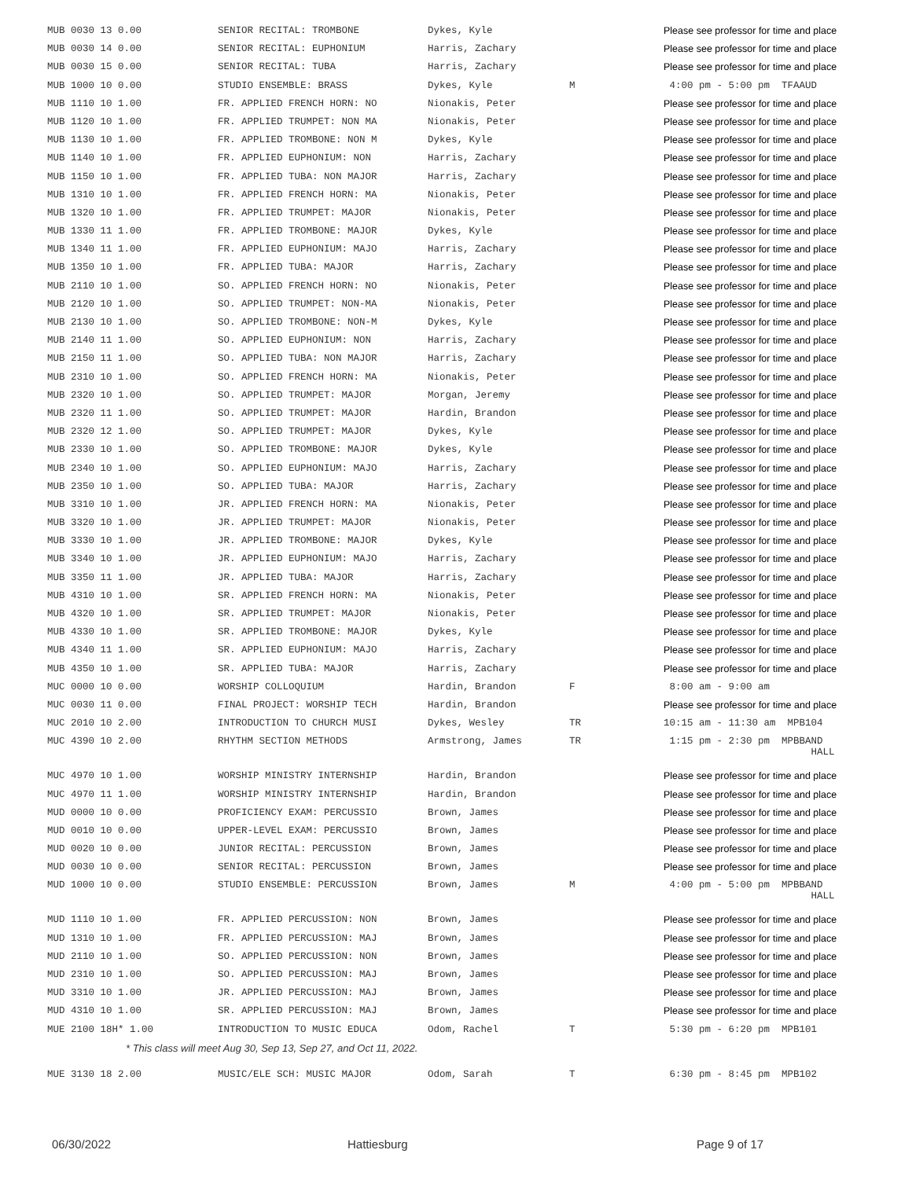| MUB 0030 13 0.00 | SENIOR RECITAL: TROMBONE | Dykes, Kyle | | Please see professor for time and place |
| MUB 0030 14 0.00 | SENIOR RECITAL: EUPHONIUM | Harris, Zachary | | Please see professor for time and place |
| MUB 0030 15 0.00 | SENIOR RECITAL: TUBA | Harris, Zachary | | Please see professor for time and place |
| MUB 1000 10 0.00 | STUDIO ENSEMBLE: BRASS | Dykes, Kyle | M | 4:00 pm - 5:00 pm TFAAUD |
| MUB 1110 10 1.00 | FR. APPLIED FRENCH HORN: NO | Nionakis, Peter | | Please see professor for time and place |
| MUB 1120 10 1.00 | FR. APPLIED TRUMPET: NON MA | Nionakis, Peter | | Please see professor for time and place |
| MUB 1130 10 1.00 | FR. APPLIED TROMBONE: NON M | Dykes, Kyle | | Please see professor for time and place |
| MUB 1140 10 1.00 | FR. APPLIED EUPHONIUM: NON | Harris, Zachary | | Please see professor for time and place |
| MUB 1150 10 1.00 | FR. APPLIED TUBA: NON MAJOR | Harris, Zachary | | Please see professor for time and place |
| MUB 1310 10 1.00 | FR. APPLIED FRENCH HORN: MA | Nionakis, Peter | | Please see professor for time and place |
| MUB 1320 10 1.00 | FR. APPLIED TRUMPET: MAJOR | Nionakis, Peter | | Please see professor for time and place |
| MUB 1330 11 1.00 | FR. APPLIED TROMBONE: MAJOR | Dykes, Kyle | | Please see professor for time and place |
| MUB 1340 11 1.00 | FR. APPLIED EUPHONIUM: MAJO | Harris, Zachary | | Please see professor for time and place |
| MUB 1350 10 1.00 | FR. APPLIED TUBA: MAJOR | Harris, Zachary | | Please see professor for time and place |
| MUB 2110 10 1.00 | SO. APPLIED FRENCH HORN: NO | Nionakis, Peter | | Please see professor for time and place |
| MUB 2120 10 1.00 | SO. APPLIED TRUMPET: NON-MA | Nionakis, Peter | | Please see professor for time and place |
| MUB 2130 10 1.00 | SO. APPLIED TROMBONE: NON-M | Dykes, Kyle | | Please see professor for time and place |
| MUB 2140 11 1.00 | SO. APPLIED EUPHONIUM: NON | Harris, Zachary | | Please see professor for time and place |
| MUB 2150 11 1.00 | SO. APPLIED TUBA: NON MAJOR | Harris, Zachary | | Please see professor for time and place |
| MUB 2310 10 1.00 | SO. APPLIED FRENCH HORN: MA | Nionakis, Peter | | Please see professor for time and place |
| MUB 2320 10 1.00 | SO. APPLIED TRUMPET: MAJOR | Morgan, Jeremy | | Please see professor for time and place |
| MUB 2320 11 1.00 | SO. APPLIED TRUMPET: MAJOR | Hardin, Brandon | | Please see professor for time and place |
| MUB 2320 12 1.00 | SO. APPLIED TRUMPET: MAJOR | Dykes, Kyle | | Please see professor for time and place |
| MUB 2330 10 1.00 | SO. APPLIED TROMBONE: MAJOR | Dykes, Kyle | | Please see professor for time and place |
| MUB 2340 10 1.00 | SO. APPLIED EUPHONIUM: MAJO | Harris, Zachary | | Please see professor for time and place |
| MUB 2350 10 1.00 | SO. APPLIED TUBA: MAJOR | Harris, Zachary | | Please see professor for time and place |
| MUB 3310 10 1.00 | JR. APPLIED FRENCH HORN: MA | Nionakis, Peter | | Please see professor for time and place |
| MUB 3320 10 1.00 | JR. APPLIED TRUMPET: MAJOR | Nionakis, Peter | | Please see professor for time and place |
| MUB 3330 10 1.00 | JR. APPLIED TROMBONE: MAJOR | Dykes, Kyle | | Please see professor for time and place |
| MUB 3340 10 1.00 | JR. APPLIED EUPHONIUM: MAJO | Harris, Zachary | | Please see professor for time and place |
| MUB 3350 11 1.00 | JR. APPLIED TUBA: MAJOR | Harris, Zachary | | Please see professor for time and place |
| MUB 4310 10 1.00 | SR. APPLIED FRENCH HORN: MA | Nionakis, Peter | | Please see professor for time and place |
| MUB 4320 10 1.00 | SR. APPLIED TRUMPET: MAJOR | Nionakis, Peter | | Please see professor for time and place |
| MUB 4330 10 1.00 | SR. APPLIED TROMBONE: MAJOR | Dykes, Kyle | | Please see professor for time and place |
| MUB 4340 11 1.00 | SR. APPLIED EUPHONIUM: MAJO | Harris, Zachary | | Please see professor for time and place |
| MUB 4350 10 1.00 | SR. APPLIED TUBA: MAJOR | Harris, Zachary | | Please see professor for time and place |
| MUC 0000 10 0.00 | WORSHIP COLLOQUIUM | Hardin, Brandon | F | 8:00 am - 9:00 am |
| MUC 0030 11 0.00 | FINAL PROJECT: WORSHIP TECH | Hardin, Brandon | | Please see professor for time and place |
| MUC 2010 10 2.00 | INTRODUCTION TO CHURCH MUSI | Dykes, Wesley | TR | 10:15 am - 11:30 am MPB104 |
| MUC 4390 10 2.00 | RHYTHM SECTION METHODS | Armstrong, James | TR | 1:15 pm - 2:30 pm MPBBAND HALL |
| MUC 4970 10 1.00 | WORSHIP MINISTRY INTERNSHIP | Hardin, Brandon | | Please see professor for time and place |
| MUC 4970 11 1.00 | WORSHIP MINISTRY INTERNSHIP | Hardin, Brandon | | Please see professor for time and place |
| MUD 0000 10 0.00 | PROFICIENCY EXAM: PERCUSSIO | Brown, James | | Please see professor for time and place |
| MUD 0010 10 0.00 | UPPER-LEVEL EXAM: PERCUSSIO | Brown, James | | Please see professor for time and place |
| MUD 0020 10 0.00 | JUNIOR RECITAL: PERCUSSION | Brown, James | | Please see professor for time and place |
| MUD 0030 10 0.00 | SENIOR RECITAL: PERCUSSION | Brown, James | | Please see professor for time and place |
| MUD 1000 10 0.00 | STUDIO ENSEMBLE: PERCUSSION | Brown, James | M | 4:00 pm - 5:00 pm MPBBAND HALL |
| MUD 1110 10 1.00 | FR. APPLIED PERCUSSION: NON | Brown, James | | Please see professor for time and place |
| MUD 1310 10 1.00 | FR. APPLIED PERCUSSION: MAJ | Brown, James | | Please see professor for time and place |
| MUD 2110 10 1.00 | SO. APPLIED PERCUSSION: NON | Brown, James | | Please see professor for time and place |
| MUD 2310 10 1.00 | SO. APPLIED PERCUSSION: MAJ | Brown, James | | Please see professor for time and place |
| MUD 3310 10 1.00 | JR. APPLIED PERCUSSION: MAJ | Brown, James | | Please see professor for time and place |
| MUD 4310 10 1.00 | SR. APPLIED PERCUSSION: MAJ | Brown, James | | Please see professor for time and place |
| MUE 2100 18H* 1.00 | INTRODUCTION TO MUSIC EDUCA | Odom, Rachel | T | 5:30 pm - 6:20 pm MPB101 |
| * This class will meet Aug 30, Sep 13, Sep 27, and Oct 11, 2022. | | | | |
| MUE 3130 18 2.00 | MUSIC/ELE SCH: MUSIC MAJOR | Odom, Sarah | T | 6:30 pm - 8:45 pm MPB102 |
06/30/2022 Hattiesburg Page 9 of 17